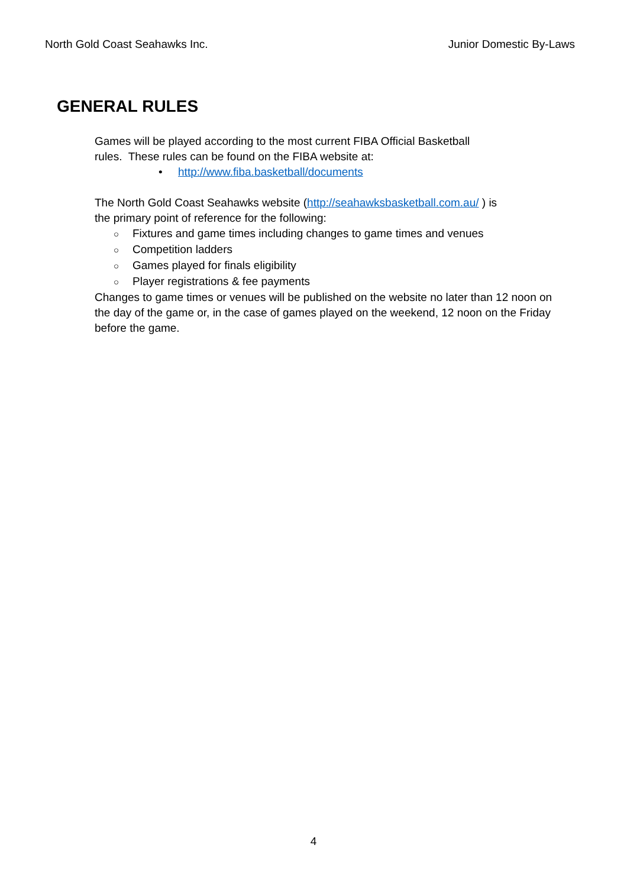North Gold Coast Seahawks Inc. Junior Domestic By-Laws
GENERAL RULES
Games will be played according to the most current FIBA Official Basketball
rules. These rules can be found on the FIBA website at:
• http://www.fiba.basketball/documents
The North Gold Coast Seahawks website (http://seahawksbasketball.com.au/ ) is
the primary point of reference for the following:
○ Fixtures and game times including changes to game times and venues
○ Competition ladders
○ Games played for finals eligibility
○ Player registrations & fee payments
Changes to game times or venues will be published on the website no later than 12 noon on the day of the game or, in the case of games played on the weekend, 12 noon on the Friday before the game.
4